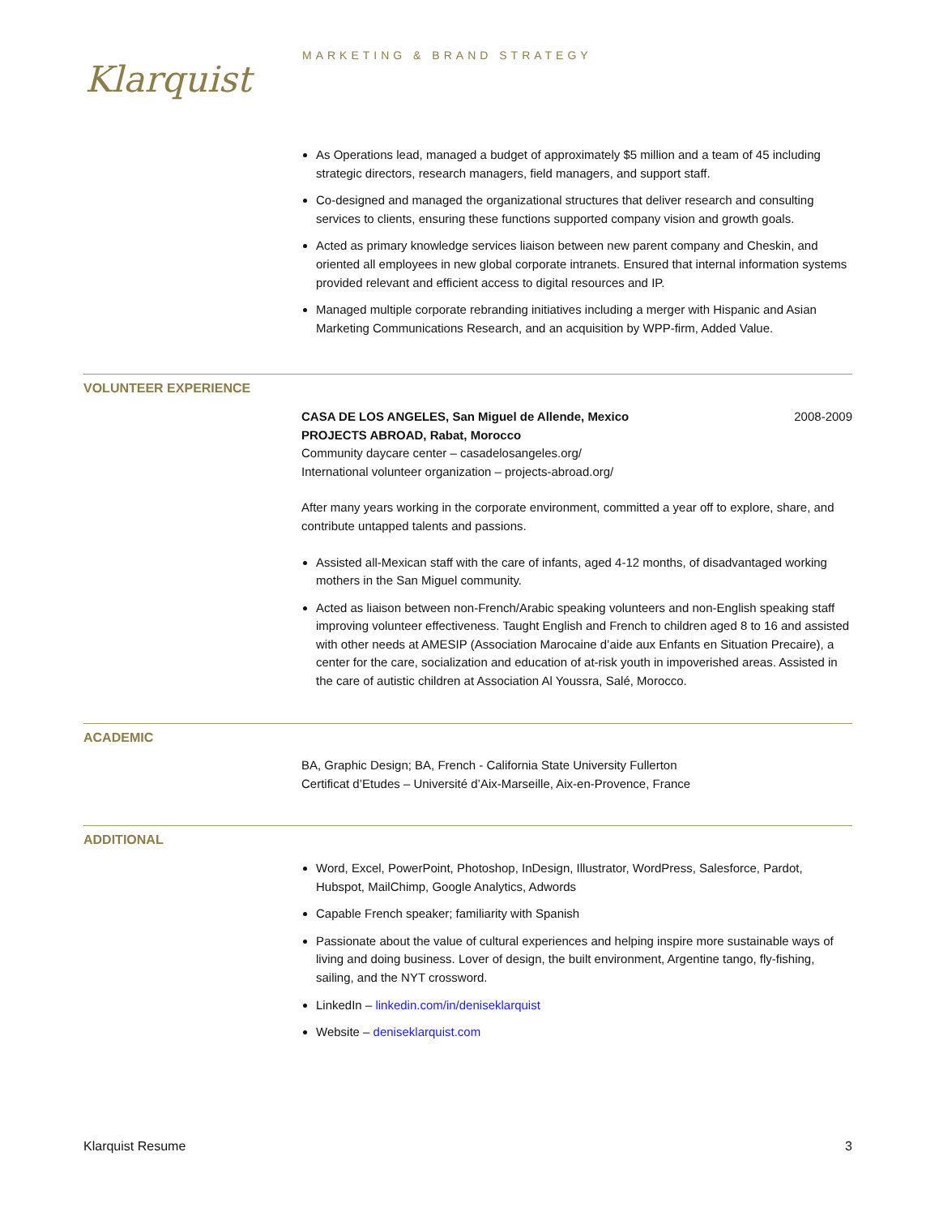Klarquist
MARKETING & BRAND STRATEGY
As Operations lead, managed a budget of approximately $5 million and a team of 45 including strategic directors, research managers, field managers, and support staff.
Co-designed and managed the organizational structures that deliver research and consulting services to clients, ensuring these functions supported company vision and growth goals.
Acted as primary knowledge services liaison between new parent company and Cheskin, and oriented all employees in new global corporate intranets. Ensured that internal information systems provided relevant and efficient access to digital resources and IP.
Managed multiple corporate rebranding initiatives including a merger with Hispanic and Asian Marketing Communications Research, and an acquisition by WPP-firm, Added Value.
VOLUNTEER EXPERIENCE
CASA DE LOS ANGELES, San Miguel de Allende, Mexico 2008-2009
PROJECTS ABROAD, Rabat, Morocco
Community daycare center – casadelosangeles.org/
International volunteer organization – projects-abroad.org/
After many years working in the corporate environment, committed a year off to explore, share, and contribute untapped talents and passions.
Assisted all-Mexican staff with the care of infants, aged 4-12 months, of disadvantaged working mothers in the San Miguel community.
Acted as liaison between non-French/Arabic speaking volunteers and non-English speaking staff improving volunteer effectiveness. Taught English and French to children aged 8 to 16 and assisted with other needs at AMESIP (Association Marocaine d’aide aux Enfants en Situation Precaire), a center for the care, socialization and education of at-risk youth in impoverished areas. Assisted in the care of autistic children at Association Al Youssra, Salé, Morocco.
ACADEMIC
BA, Graphic Design; BA, French - California State University Fullerton
Certificat d’Etudes – Université d’Aix-Marseille, Aix-en-Provence, France
ADDITIONAL
Word, Excel, PowerPoint, Photoshop, InDesign, Illustrator, WordPress, Salesforce, Pardot, Hubspot, MailChimp, Google Analytics, Adwords
Capable French speaker; familiarity with Spanish
Passionate about the value of cultural experiences and helping inspire more sustainable ways of living and doing business. Lover of design, the built environment, Argentine tango, fly-fishing, sailing, and the NYT crossword.
LinkedIn – linkedin.com/in/deniseklarquist
Website – deniseklarquist.com
Klarquist Resume 3